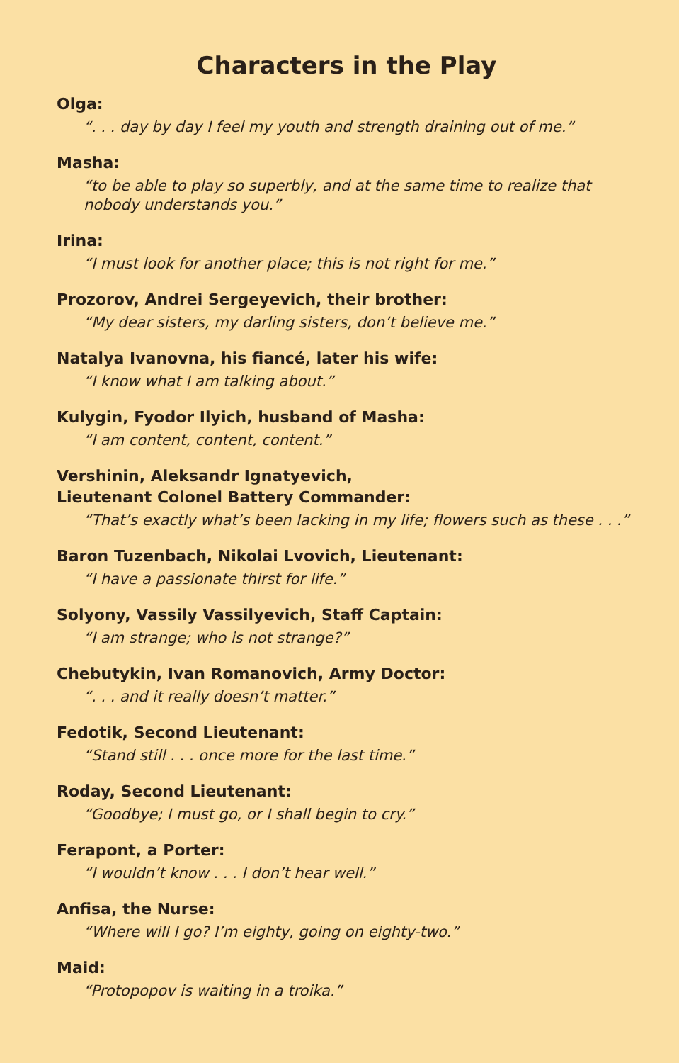Characters in the Play
Olga:
“. . . day by day I feel my youth and strength draining out of me.”
Masha:
“to be able to play so superbly, and at the same time to realize that nobody understands you.”
Irina:
“I must look for another place; this is not right for me.”
Prozorov, Andrei Sergeyevich, their brother:
“My dear sisters, my darling sisters, don’t believe me.”
Natalya Ivanovna, his fiancé, later his wife:
“I know what I am talking about.”
Kulygin, Fyodor Ilyich, husband of Masha:
“I am content, content, content.”
Vershinin, Aleksandr Ignatyevich,
Lieutenant Colonel Battery Commander:
“That’s exactly what’s been lacking in my life; flowers such as these . . .”
Baron Tuzenbach, Nikolai Lvovich, Lieutenant:
“I have a passionate thirst for life.”
Solyony, Vassily Vassilyevich, Staff Captain:
“I am strange; who is not strange?”
Chebutykin, Ivan Romanovich, Army Doctor:
“. . . and it really doesn’t matter.”
Fedotik, Second Lieutenant:
“Stand still . . . once more for the last time.”
Roday, Second Lieutenant:
“Goodbye; I must go, or I shall begin to cry.”
Ferapont, a Porter:
“I wouldn’t know . . . I don’t hear well.”
Anfisa, the Nurse:
“Where will I go? I’m eighty, going on eighty-two.”
Maid:
“Protopopov is waiting in a troika.”